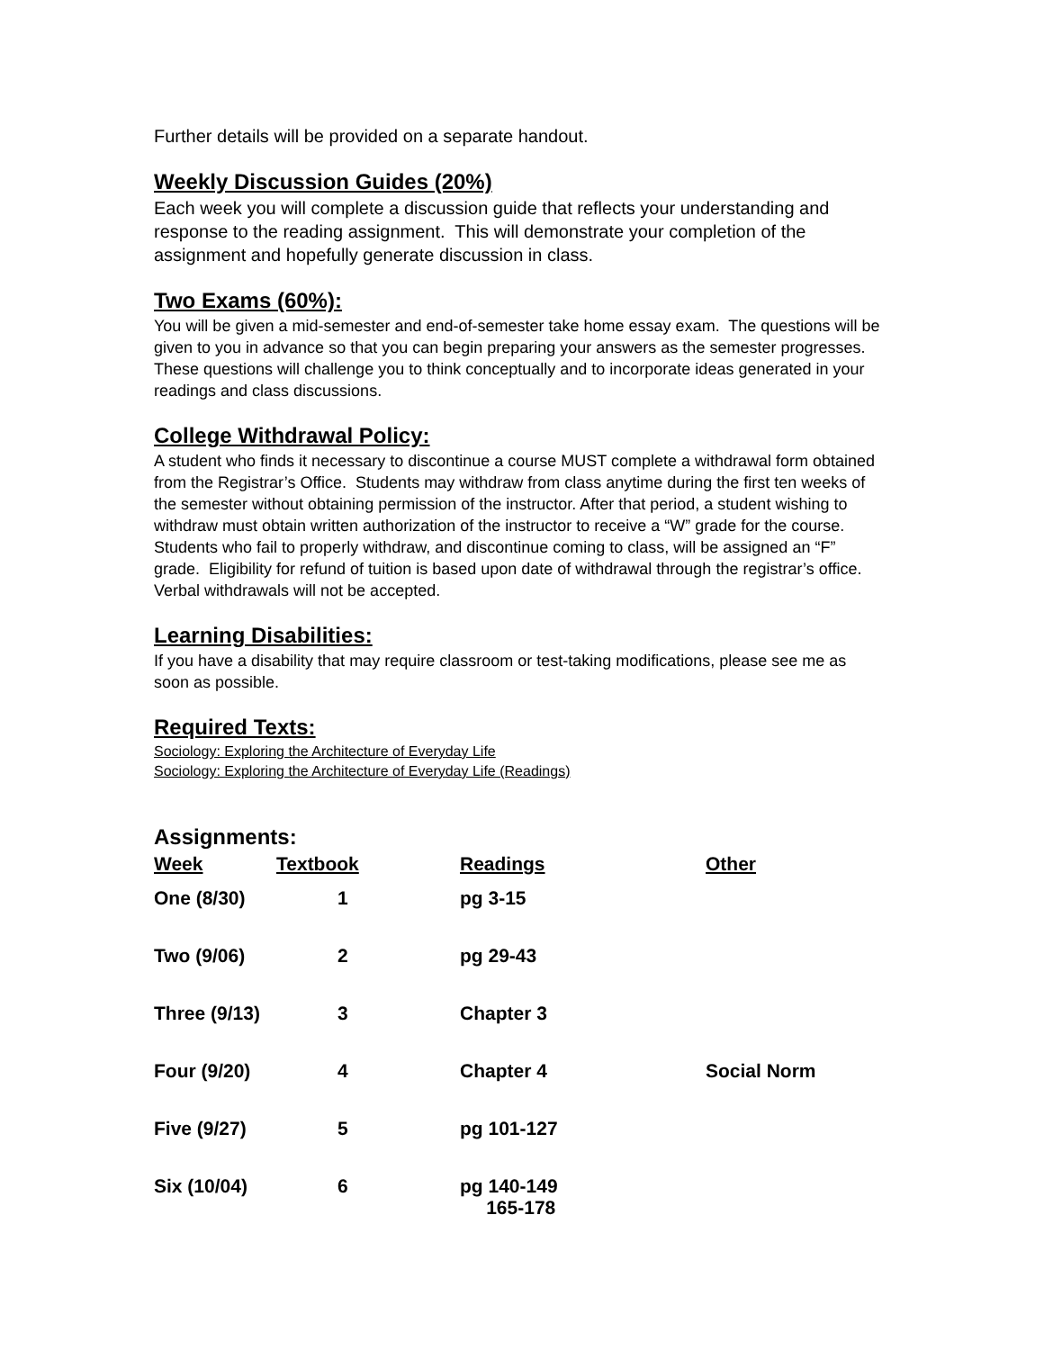Further details will be provided on a separate handout.
Weekly Discussion Guides (20%)
Each week you will complete a discussion guide that reflects your understanding and response to the reading assignment. This will demonstrate your completion of the assignment and hopefully generate discussion in class.
Two Exams (60%):
You will be given a mid-semester and end-of-semester take home essay exam. The questions will be given to you in advance so that you can begin preparing your answers as the semester progresses. These questions will challenge you to think conceptually and to incorporate ideas generated in your readings and class discussions.
College Withdrawal Policy:
A student who finds it necessary to discontinue a course MUST complete a withdrawal form obtained from the Registrar’s Office. Students may withdraw from class anytime during the first ten weeks of the semester without obtaining permission of the instructor. After that period, a student wishing to withdraw must obtain written authorization of the instructor to receive a “W” grade for the course. Students who fail to properly withdraw, and discontinue coming to class, will be assigned an “F” grade. Eligibility for refund of tuition is based upon date of withdrawal through the registrar’s office. Verbal withdrawals will not be accepted.
Learning Disabilities:
If you have a disability that may require classroom or test-taking modifications, please see me as soon as possible.
Required Texts:
Sociology: Exploring the Architecture of Everyday Life
Sociology: Exploring the Architecture of Everyday Life (Readings)
Assignments:
| Week | Textbook | Readings | Other |
| --- | --- | --- | --- |
| One (8/30) | 1 | pg 3-15 | |
| Two (9/06) | 2 | pg 29-43 | |
| Three (9/13) | 3 | Chapter 3 | |
| Four (9/20) | 4 | Chapter 4 | Social Norm |
| Five (9/27) | 5 | pg 101-127 | |
| Six (10/04) | 6 | pg 140-149 165-178 | |